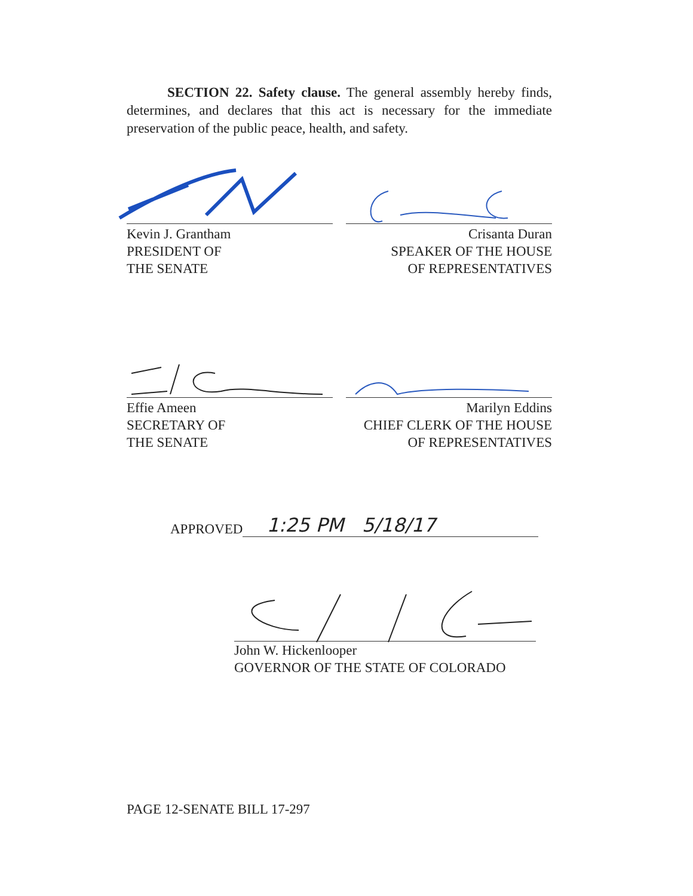SECTION 22. Safety clause. The general assembly hereby finds, determines, and declares that this act is necessary for the immediate preservation of the public peace, health, and safety.
Kevin J. Grantham
PRESIDENT OF
THE SENATE
Crisanta Duran
SPEAKER OF THE HOUSE
OF REPRESENTATIVES
Effie Ameen
SECRETARY OF
THE SENATE
Marilyn Eddins
CHIEF CLERK OF THE HOUSE
OF REPRESENTATIVES
APPROVED 1:25 PM 5/18/17
John W. Hickenlooper
GOVERNOR OF THE STATE OF COLORADO
PAGE 12-SENATE BILL 17-297